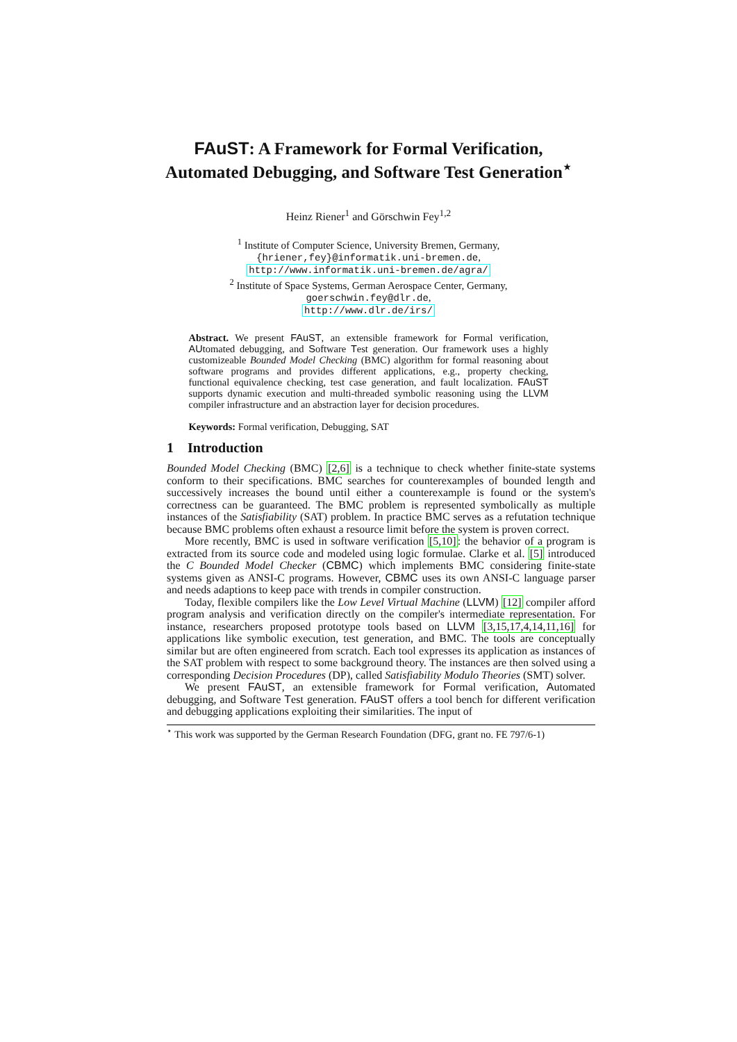FAuST: A Framework for Formal Verification, Automated Debugging, and Software Test Generation<sup>⋆</sup>
Heinz Riener<sup>1</sup> and Görschwin Fey<sup>1,2</sup>
<sup>1</sup> Institute of Computer Science, University Bremen, Germany,
{hriener,fey}@informatik.uni-bremen.de,
http://www.informatik.uni-bremen.de/agra/
<sup>2</sup> Institute of Space Systems, German Aerospace Center, Germany,
goerschwin.fey@dlr.de,
http://www.dlr.de/irs/
Abstract. We present FAuST, an extensible framework for Formal verification, AUtomated debugging, and Software Test generation. Our framework uses a highly customizeable Bounded Model Checking (BMC) algorithm for formal reasoning about software programs and provides different applications, e.g., property checking, functional equivalence checking, test case generation, and fault localization. FAuST supports dynamic execution and multi-threaded symbolic reasoning using the LLVM compiler infrastructure and an abstraction layer for decision procedures.
Keywords: Formal verification, Debugging, SAT
1 Introduction
Bounded Model Checking (BMC) [2,6] is a technique to check whether finite-state systems conform to their specifications. BMC searches for counterexamples of bounded length and successively increases the bound until either a counterexample is found or the system's correctness can be guaranteed. The BMC problem is represented symbolically as multiple instances of the Satisfiability (SAT) problem. In practice BMC serves as a refutation technique because BMC problems often exhaust a resource limit before the system is proven correct.
More recently, BMC is used in software verification [5,10]: the behavior of a program is extracted from its source code and modeled using logic formulae. Clarke et al. [5] introduced the C Bounded Model Checker (CBMC) which implements BMC considering finite-state systems given as ANSI-C programs. However, CBMC uses its own ANSI-C language parser and needs adaptions to keep pace with trends in compiler construction.
Today, flexible compilers like the Low Level Virtual Machine (LLVM) [12] compiler afford program analysis and verification directly on the compiler's intermediate representation. For instance, researchers proposed prototype tools based on LLVM [3,15,17,4,14,11,16] for applications like symbolic execution, test generation, and BMC. The tools are conceptually similar but are often engineered from scratch. Each tool expresses its application as instances of the SAT problem with respect to some background theory. The instances are then solved using a corresponding Decision Procedures (DP), called Satisfiability Modulo Theories (SMT) solver.
We present FAuST, an extensible framework for Formal verification, Automated debugging, and Software Test generation. FAuST offers a tool bench for different verification and debugging applications exploiting their similarities. The input of
<sup>⋆</sup> This work was supported by the German Research Foundation (DFG, grant no. FE 797/6-1)